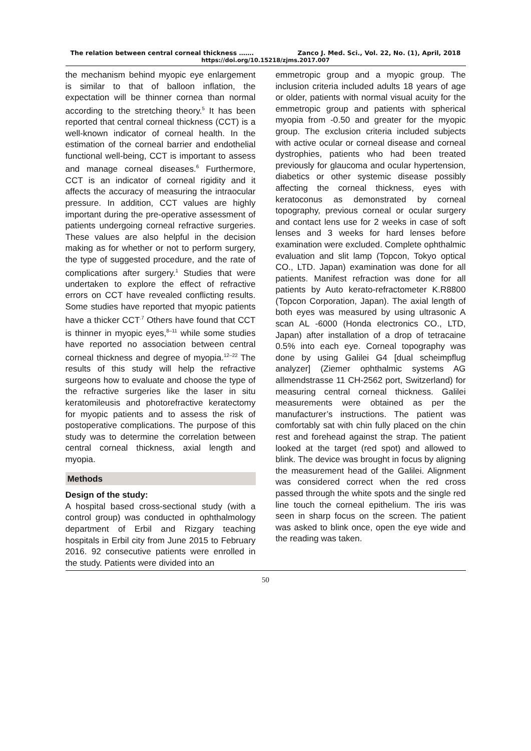The relation between central corneal thickness ……. Zanco J. Med. Sci., Vol. 22, No. (1), April, 2018
https://doi.org/10.15218/zjms.2017.007
the mechanism behind myopic eye enlargement is similar to that of balloon inflation, the expectation will be thinner cornea than normal according to the stretching theory.<sup>5</sup> It has been reported that central corneal thickness (CCT) is a well-known indicator of corneal health. In the estimation of the corneal barrier and endothelial functional well-being, CCT is important to assess and manage corneal diseases.<sup>6</sup> Furthermore, CCT is an indicator of corneal rigidity and it affects the accuracy of measuring the intraocular pressure. In addition, CCT values are highly important during the pre-operative assessment of patients undergoing corneal refractive surgeries. These values are also helpful in the decision making as for whether or not to perform surgery, the type of suggested procedure, and the rate of complications after surgery.<sup>1</sup> Studies that were undertaken to explore the effect of refractive errors on CCT have revealed conflicting results. Some studies have reported that myopic patients have a thicker CCT<sup>.7</sup> Others have found that CCT is thinner in myopic eyes,<sup>8–11</sup> while some studies have reported no association between central corneal thickness and degree of myopia.<sup>12–22</sup> The results of this study will help the refractive surgeons how to evaluate and choose the type of the refractive surgeries like the laser in situ keratomileusis and photorefractive keratectomy for myopic patients and to assess the risk of postoperative complications. The purpose of this study was to determine the correlation between central corneal thickness, axial length and myopia.
Methods
Design of the study:
A hospital based cross-sectional study (with a control group) was conducted in ophthalmology department of Erbil and Rizgary teaching hospitals in Erbil city from June 2015 to February 2016. 92 consecutive patients were enrolled in the study. Patients were divided into an
emmetropic group and a myopic group. The inclusion criteria included adults 18 years of age or older, patients with normal visual acuity for the emmetropic group and patients with spherical myopia from -0.50 and greater for the myopic group. The exclusion criteria included subjects with active ocular or corneal disease and corneal dystrophies, patients who had been treated previously for glaucoma and ocular hypertension, diabetics or other systemic disease possibly affecting the corneal thickness, eyes with keratoconus as demonstrated by corneal topography, previous corneal or ocular surgery and contact lens use for 2 weeks in case of soft lenses and 3 weeks for hard lenses before examination were excluded. Complete ophthalmic evaluation and slit lamp (Topcon, Tokyo optical CO., LTD. Japan) examination was done for all patients. Manifest refraction was done for all patients by Auto kerato-refractometer K.R8800 (Topcon Corporation, Japan). The axial length of both eyes was measured by using ultrasonic A scan AL -6000 (Honda electronics CO., LTD, Japan) after installation of a drop of tetracaine 0.5% into each eye. Corneal topography was done by using Galilei G4 [dual scheimpflug analyzer] (Ziemer ophthalmic systems AG allmendstrasse 11 CH-2562 port, Switzerland) for measuring central corneal thickness. Galilei measurements were obtained as per the manufacturer’s instructions. The patient was comfortably sat with chin fully placed on the chin rest and forehead against the strap. The patient looked at the target (red spot) and allowed to blink. The device was brought in focus by aligning the measurement head of the Galilei. Alignment was considered correct when the red cross passed through the white spots and the single red line touch the corneal epithelium. The iris was seen in sharp focus on the screen. The patient was asked to blink once, open the eye wide and the reading was taken.
50